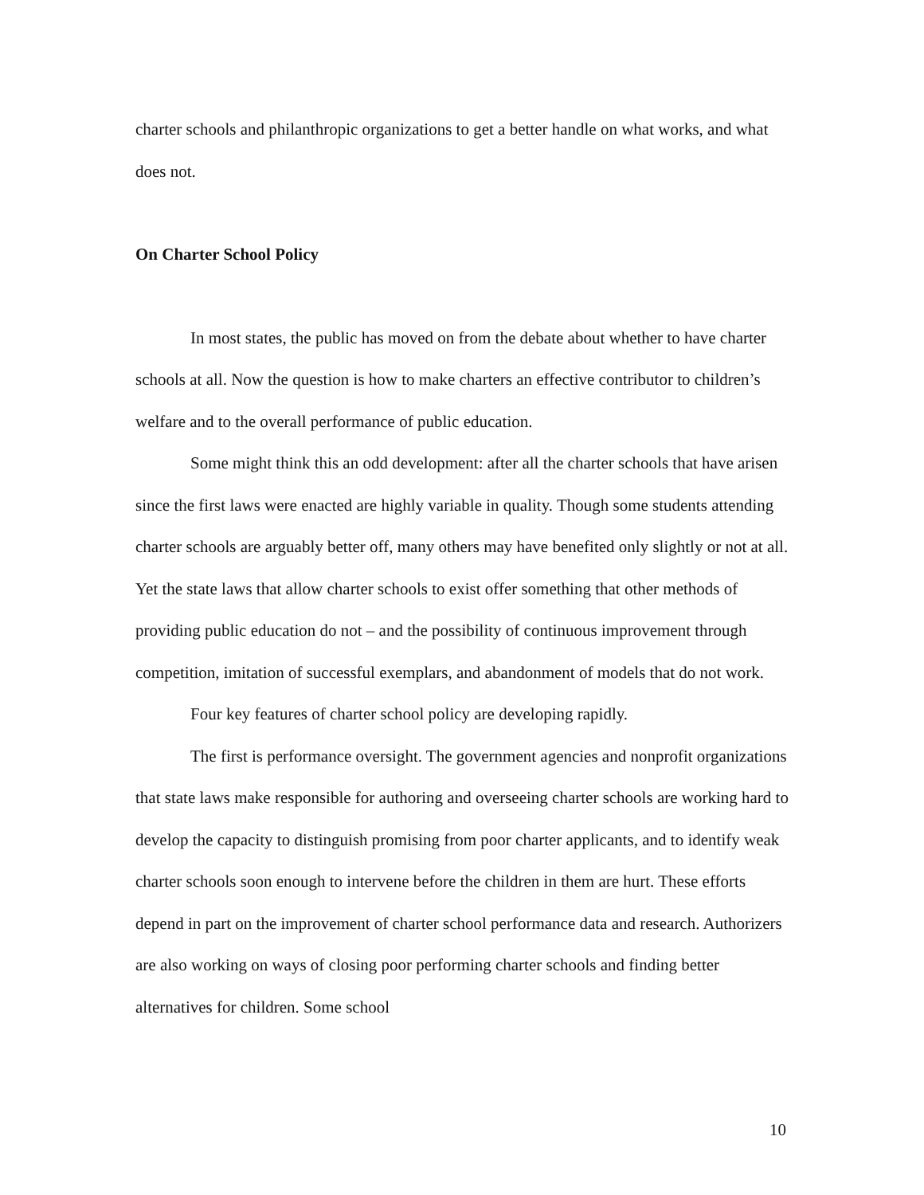charter schools and philanthropic organizations to get a better handle on what works, and what does not.
On Charter School Policy
In most states, the public has moved on from the debate about whether to have charter schools at all. Now the question is how to make charters an effective contributor to children’s welfare and to the overall performance of public education.
Some might think this an odd development: after all the charter schools that have arisen since the first laws were enacted are highly variable in quality. Though some students attending charter schools are arguably better off, many others may have benefited only slightly or not at all. Yet the state laws that allow charter schools to exist offer something that other methods of providing public education do not – and the possibility of continuous improvement through competition, imitation of successful exemplars, and abandonment of models that do not work.
Four key features of charter school policy are developing rapidly.
The first is performance oversight. The government agencies and nonprofit organizations that state laws make responsible for authoring and overseeing charter schools are working hard to develop the capacity to distinguish promising from poor charter applicants, and to identify weak charter schools soon enough to intervene before the children in them are hurt. These efforts depend in part on the improvement of charter school performance data and research. Authorizers are also working on ways of closing poor performing charter schools and finding better alternatives for children. Some school
10